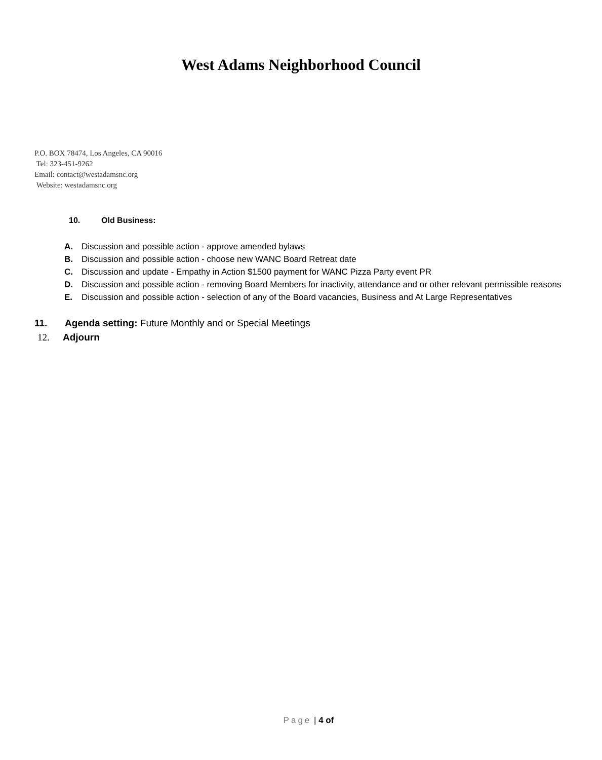West Adams Neighborhood Council
P.O. BOX 78474, Los Angeles, CA 90016
Tel: 323-451-9262
Email: contact@westadamsnc.org
Website: westadamsnc.org
10. Old Business:
A. Discussion and possible action - approve amended bylaws
B. Discussion and possible action - choose new WANC Board Retreat date
C. Discussion and update - Empathy in Action $1500 payment for WANC Pizza Party event PR
D. Discussion and possible action - removing Board Members for inactivity, attendance and or other relevant permissible reasons
E. Discussion and possible action - selection of any of the Board vacancies, Business and At Large Representatives
11. Agenda setting: Future Monthly and or Special Meetings
12. Adjourn
Page | 4 of